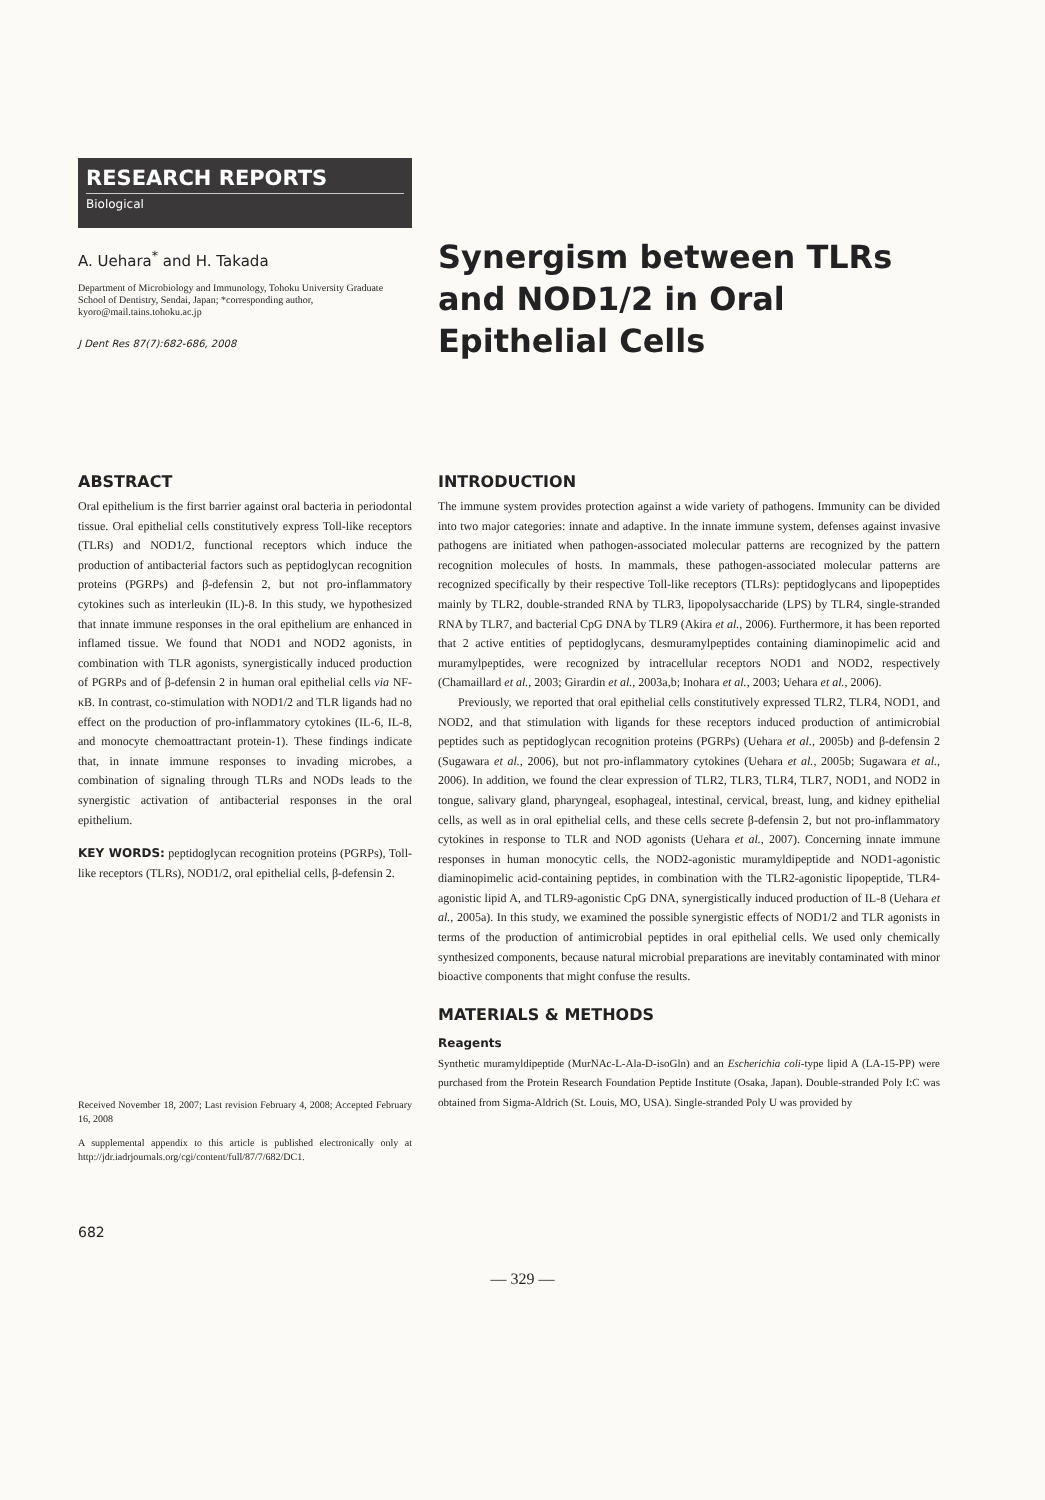RESEARCH REPORTS
Biological
A. Uehara<sup>*</sup> and H. Takada
Department of Microbiology and Immunology, Tohoku University Graduate School of Dentistry, Sendai, Japan; *corresponding author, kyoro@mail.tains.tohoku.ac.jp
J Dent Res 87(7):682-686, 2008
Synergism between TLRs and NOD1/2 in Oral Epithelial Cells
ABSTRACT
Oral epithelium is the first barrier against oral bacteria in periodontal tissue. Oral epithelial cells constitutively express Toll-like receptors (TLRs) and NOD1/2, functional receptors which induce the production of antibacterial factors such as peptidoglycan recognition proteins (PGRPs) and β-defensin 2, but not pro-inflammatory cytokines such as interleukin (IL)-8. In this study, we hypothesized that innate immune responses in the oral epithelium are enhanced in inflamed tissue. We found that NOD1 and NOD2 agonists, in combination with TLR agonists, synergistically induced production of PGRPs and of β-defensin 2 in human oral epithelial cells via NF-κB. In contrast, co-stimulation with NOD1/2 and TLR ligands had no effect on the production of pro-inflammatory cytokines (IL-6, IL-8, and monocyte chemoattractant protein-1). These findings indicate that, in innate immune responses to invading microbes, a combination of signaling through TLRs and NODs leads to the synergistic activation of antibacterial responses in the oral epithelium.
KEY WORDS: peptidoglycan recognition proteins (PGRPs), Toll-like receptors (TLRs), NOD1/2, oral epithelial cells, β-defensin 2.
Received November 18, 2007; Last revision February 4, 2008; Accepted February 16, 2008
A supplemental appendix to this article is published electronically only at http://jdr.iadrjournals.org/cgi/content/full/87/7/682/DC1.
682
INTRODUCTION
The immune system provides protection against a wide variety of pathogens. Immunity can be divided into two major categories: innate and adaptive. In the innate immune system, defenses against invasive pathogens are initiated when pathogen-associated molecular patterns are recognized by the pattern recognition molecules of hosts. In mammals, these pathogen-associated molecular patterns are recognized specifically by their respective Toll-like receptors (TLRs): peptidoglycans and lipopeptides mainly by TLR2, double-stranded RNA by TLR3, lipopolysaccharide (LPS) by TLR4, single-stranded RNA by TLR7, and bacterial CpG DNA by TLR9 (Akira et al., 2006). Furthermore, it has been reported that 2 active entities of peptidoglycans, desmuramylpeptides containing diaminopimelic acid and muramylpeptides, were recognized by intracellular receptors NOD1 and NOD2, respectively (Chamaillard et al., 2003; Girardin et al., 2003a,b; Inohara et al., 2003; Uehara et al., 2006).
Previously, we reported that oral epithelial cells constitutively expressed TLR2, TLR4, NOD1, and NOD2, and that stimulation with ligands for these receptors induced production of antimicrobial peptides such as peptidoglycan recognition proteins (PGRPs) (Uehara et al., 2005b) and β-defensin 2 (Sugawara et al., 2006), but not pro-inflammatory cytokines (Uehara et al., 2005b; Sugawara et al., 2006). In addition, we found the clear expression of TLR2, TLR3, TLR4, TLR7, NOD1, and NOD2 in tongue, salivary gland, pharyngeal, esophageal, intestinal, cervical, breast, lung, and kidney epithelial cells, as well as in oral epithelial cells, and these cells secrete β-defensin 2, but not pro-inflammatory cytokines in response to TLR and NOD agonists (Uehara et al., 2007). Concerning innate immune responses in human monocytic cells, the NOD2-agonistic muramyldipeptide and NOD1-agonistic diaminopimelic acid-containing peptides, in combination with the TLR2-agonistic lipopeptide, TLR4-agonistic lipid A, and TLR9-agonistic CpG DNA, synergistically induced production of IL-8 (Uehara et al., 2005a). In this study, we examined the possible synergistic effects of NOD1/2 and TLR agonists in terms of the production of antimicrobial peptides in oral epithelial cells. We used only chemically synthesized components, because natural microbial preparations are inevitably contaminated with minor bioactive components that might confuse the results.
MATERIALS & METHODS
Reagents
Synthetic muramyldipeptide (MurNAc-L-Ala-D-isoGln) and an Escherichia coli-type lipid A (LA-15-PP) were purchased from the Protein Research Foundation Peptide Institute (Osaka, Japan). Double-stranded Poly I:C was obtained from Sigma-Aldrich (St. Louis, MO, USA). Single-stranded Poly U was provided by
— 329 —